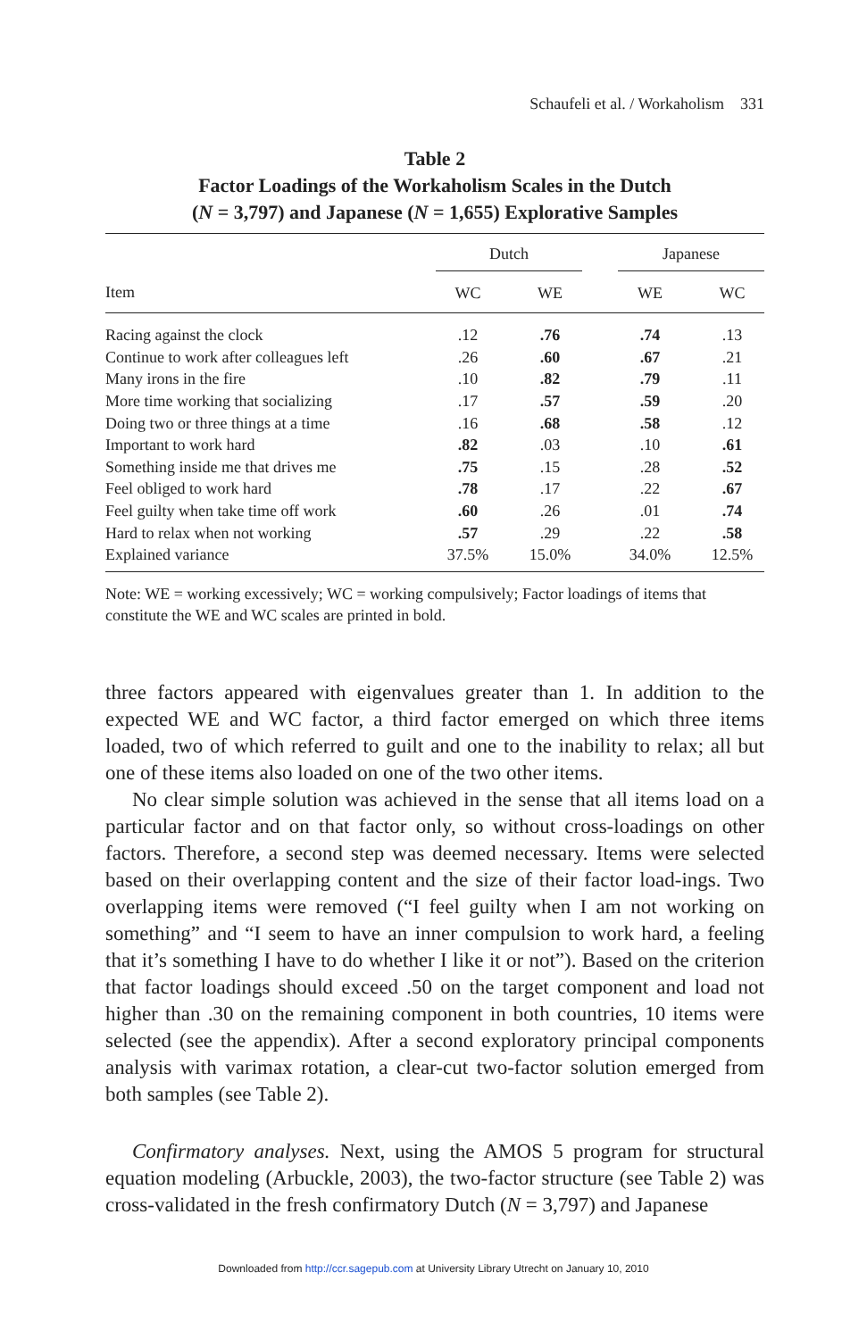Schaufeli et al. / Workaholism 331
Table 2
Factor Loadings of the Workaholism Scales in the Dutch
(N = 3,797) and Japanese (N = 1,655) Explorative Samples
| | Dutch | | | | Japanese | | |
| --- | --- | --- | --- | --- | --- | --- | --- |
| Item | WC | | WE | | WE | | WC |
| Racing against the clock | .12 | | .76 | | .74 | | .13 |
| Continue to work after colleagues left | .26 | | .60 | | .67 | | .21 |
| Many irons in the fire | .10 | | .82 | | .79 | | .11 |
| More time working that socializing | .17 | | .57 | | .59 | | .20 |
| Doing two or three things at a time | .16 | | .68 | | .58 | | .12 |
| Important to work hard | .82 | | .03 | | .10 | | .61 |
| Something inside me that drives me | .75 | | .15 | | .28 | | .52 |
| Feel obliged to work hard | .78 | | .17 | | .22 | | .67 |
| Feel guilty when take time off work | .60 | | .26 | | .01 | | .74 |
| Hard to relax when not working | .57 | | .29 | | .22 | | .58 |
| Explained variance | 37.5% | | 15.0% | | 34.0% | | 12.5% |
Note: WE = working excessively; WC = working compulsively; Factor loadings of items that constitute the WE and WC scales are printed in bold.
three factors appeared with eigenvalues greater than 1. In addition to the expected WE and WC factor, a third factor emerged on which three items loaded, two of which referred to guilt and one to the inability to relax; all but one of these items also loaded on one of the two other items.
No clear simple solution was achieved in the sense that all items load on a particular factor and on that factor only, so without cross-loadings on other factors. Therefore, a second step was deemed necessary. Items were selected based on their overlapping content and the size of their factor load-ings. Two overlapping items were removed (“I feel guilty when I am not working on something” and “I seem to have an inner compulsion to work hard, a feeling that it’s something I have to do whether I like it or not”). Based on the criterion that factor loadings should exceed .50 on the target component and load not higher than .30 on the remaining component in both countries, 10 items were selected (see the appendix). After a second exploratory principal components analysis with varimax rotation, a clear-cut two-factor solution emerged from both samples (see Table 2).
Confirmatory analyses. Next, using the AMOS 5 program for structural equation modeling (Arbuckle, 2003), the two-factor structure (see Table 2) was cross-validated in the fresh confirmatory Dutch (N = 3,797) and Japanese
Downloaded from http://ccr.sagepub.com at University Library Utrecht on January 10, 2010